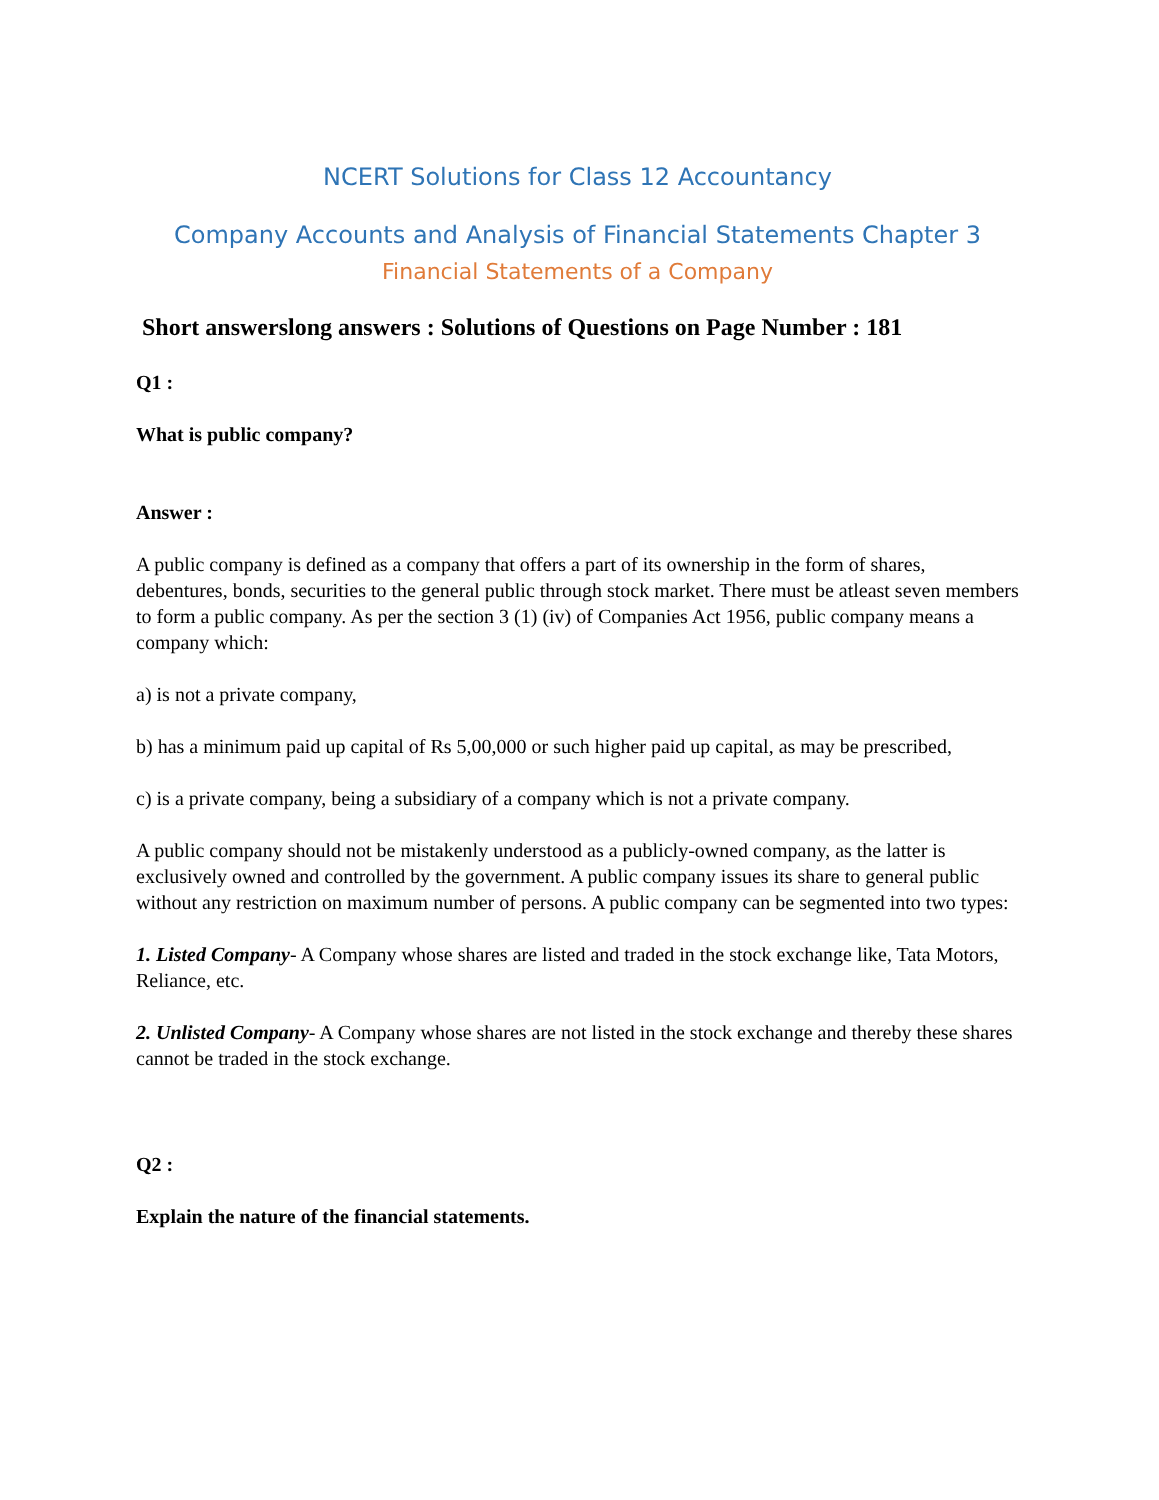NCERT Solutions for Class 12 Accountancy
Company Accounts and Analysis of Financial Statements Chapter 3
Financial Statements of a Company
Short answerslong answers : Solutions of Questions on Page Number : 181
Q1 :
What is public company?
Answer :
A public company is defined as a company that offers a part of its ownership in the form of shares, debentures, bonds, securities to the general public through stock market. There must be atleast seven members to form a public company. As per the section 3 (1) (iv) of Companies Act 1956, public company means a company which:
a) is not a private company,
b) has a minimum paid up capital of Rs 5,00,000 or such higher paid up capital, as may be prescribed,
c) is a private company, being a subsidiary of a company which is not a private company.
A public company should not be mistakenly understood as a publicly-owned company, as the latter is exclusively owned and controlled by the government. A public company issues its share to general public without any restriction on maximum number of persons. A public company can be segmented into two types:
1. Listed Company- A Company whose shares are listed and traded in the stock exchange like, Tata Motors, Reliance, etc.
2. Unlisted Company- A Company whose shares are not listed in the stock exchange and thereby these shares cannot be traded in the stock exchange.
Q2 :
Explain the nature of the financial statements.